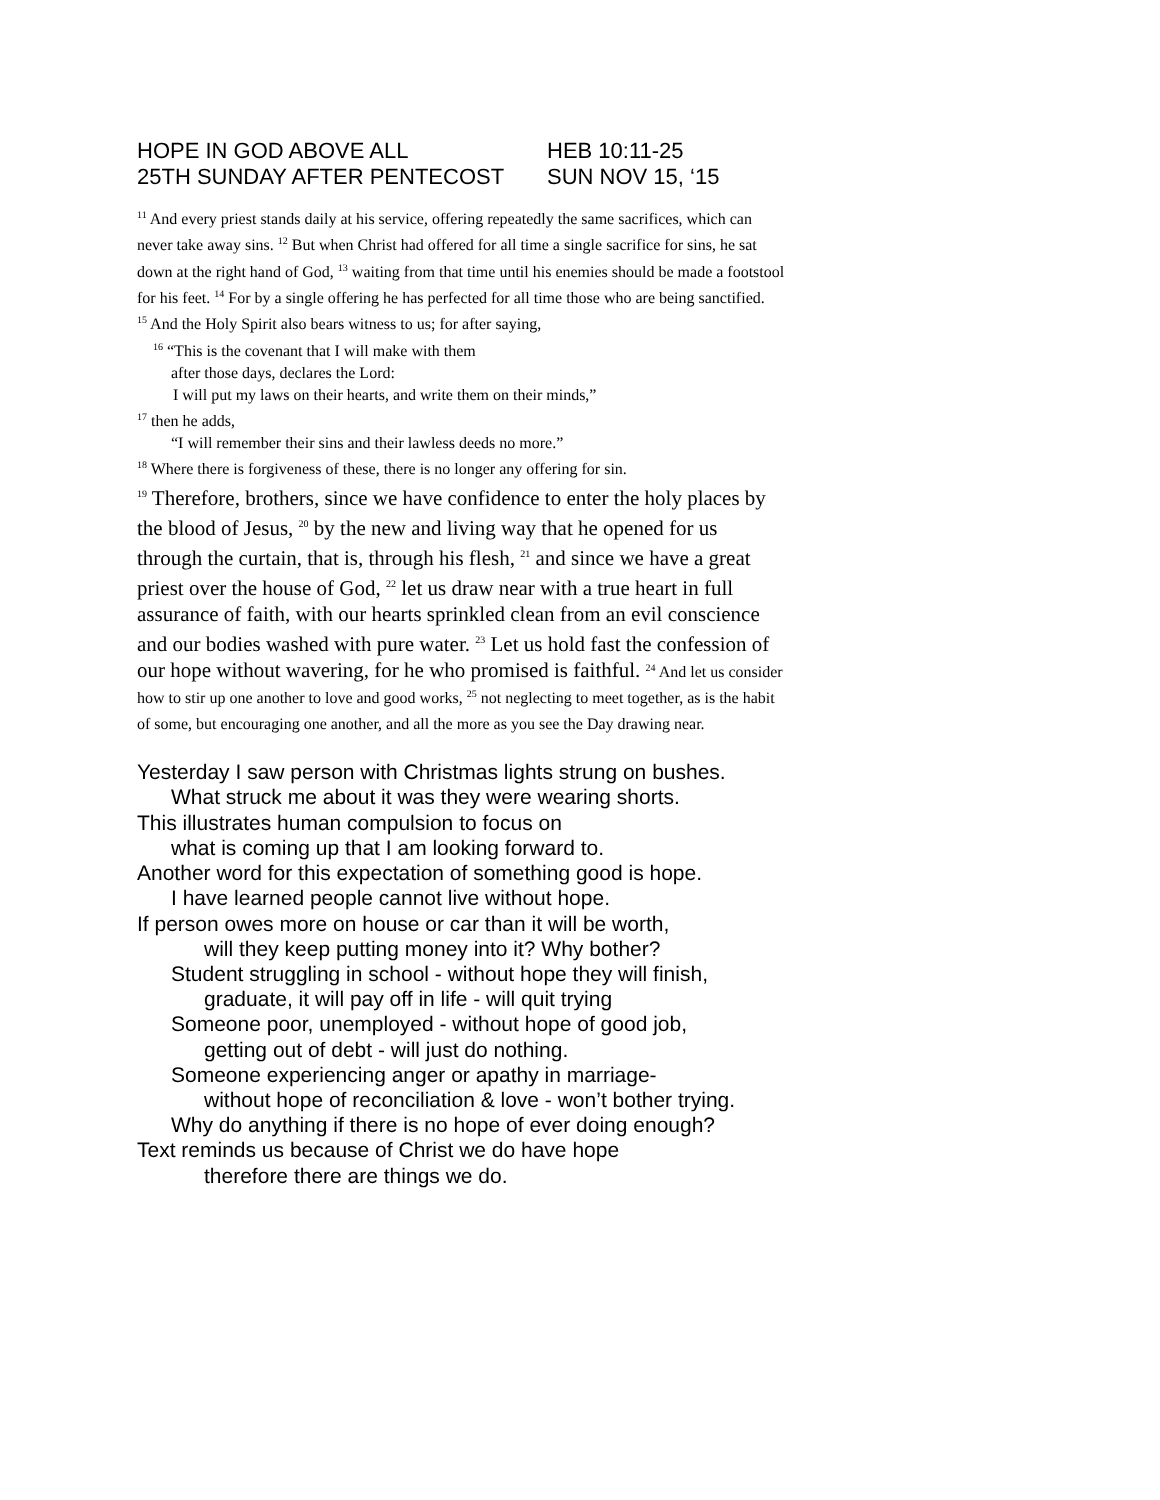HOPE IN GOD ABOVE ALL HEB 10:11-25
25TH SUNDAY AFTER PENTECOST SUN NOV 15, ‘15
<sup>11</sup> And every priest stands daily at his service, offering repeatedly the same sacrifices, which can never take away sins. <sup>12</sup> But when Christ had offered for all time a single sacrifice for sins, he sat down at the right hand of God, <sup>13</sup> waiting from that time until his enemies should be made a footstool for his feet. <sup>14</sup> For by a single offering he has perfected for all time those who are being sanctified.
<sup>15</sup> And the Holy Spirit also bears witness to us; for after saying,
<sup>16</sup> “This is the covenant that I will make with them
after those days, declares the Lord:
I will put my laws on their hearts, and write them on their minds,”
<sup>17</sup> then he adds,
“I will remember their sins and their lawless deeds no more.”
<sup>18</sup> Where there is forgiveness of these, there is no longer any offering for sin.
<sup>19</sup> Therefore, brothers, since we have confidence to enter the holy places by the blood of Jesus, <sup>20</sup> by the new and living way that he opened for us through the curtain, that is, through his flesh, <sup>21</sup> and since we have a great priest over the house of God, <sup>22</sup> let us draw near with a true heart in full assurance of faith, with our hearts sprinkled clean from an evil conscience and our bodies washed with pure water. <sup>23</sup> Let us hold fast the confession of our hope without wavering, for he who promised is faithful. <sup>24</sup> And let us consider how to stir up one another to love and good works, <sup>25</sup> not neglecting to meet together, as is the habit of some, but encouraging one another, and all the more as you see the Day drawing near.
Yesterday I saw person with Christmas lights strung on bushes.
What struck me about it was they were wearing shorts.
This illustrates human compulsion to focus on
what is coming up that I am looking forward to.
Another word for this expectation of something good is hope.
I have learned people cannot live without hope.
If person owes more on house or car than it will be worth,
will they keep putting money into it? Why bother?
Student struggling in school - without hope they will finish,
graduate, it will pay off in life - will quit trying
Someone poor, unemployed - without hope of good job,
getting out of debt - will just do nothing.
Someone experiencing anger or apathy in marriage-
without hope of reconciliation & love - won’t bother trying.
Why do anything if there is no hope of ever doing enough?
Text reminds us because of Christ we do have hope
therefore there are things we do.